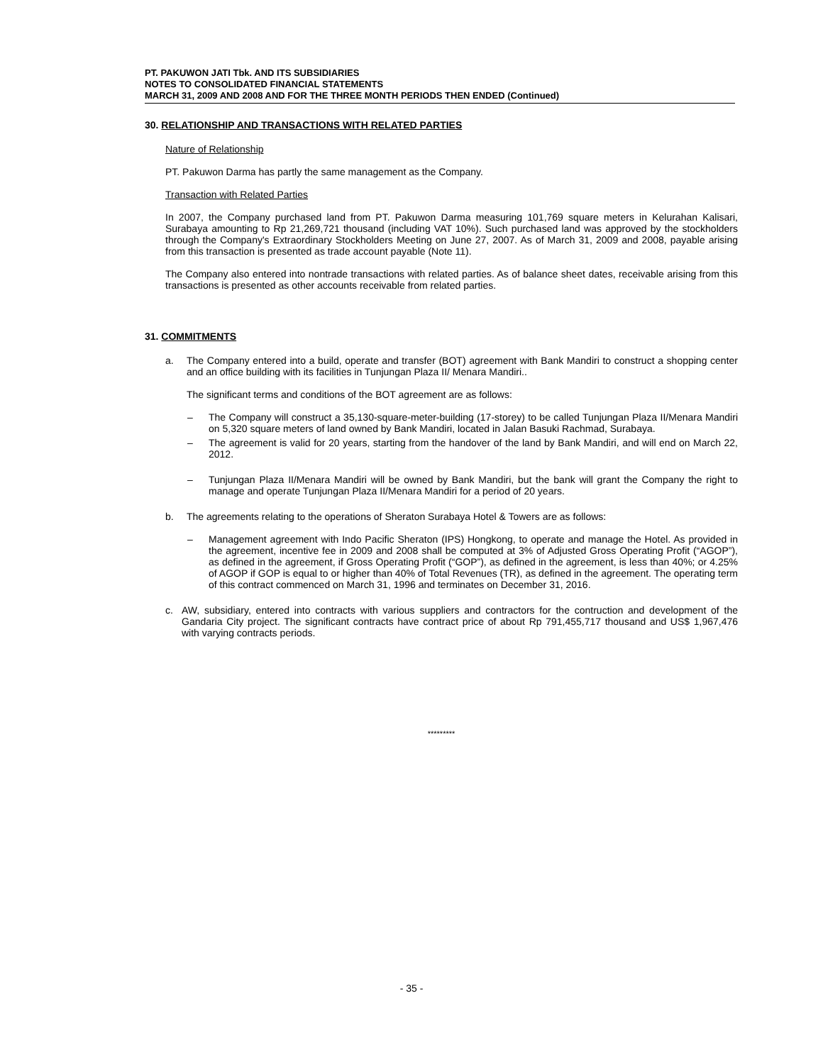PT. PAKUWON JATI Tbk. AND ITS SUBSIDIARIES
NOTES TO CONSOLIDATED FINANCIAL STATEMENTS
MARCH 31, 2009 AND 2008 AND FOR THE THREE MONTH PERIODS THEN ENDED (Continued)
30. RELATIONSHIP AND TRANSACTIONS WITH RELATED PARTIES
Nature of Relationship
PT. Pakuwon Darma has partly the same management as the Company.
Transaction with Related Parties
In 2007, the Company purchased land from PT. Pakuwon Darma measuring 101,769 square meters in Kelurahan Kalisari, Surabaya amounting to Rp 21,269,721 thousand (including VAT 10%). Such purchased land was approved by the stockholders through the Company's Extraordinary Stockholders Meeting on June 27, 2007. As of March 31, 2009 and 2008, payable arising from this transaction is presented as trade account payable (Note 11).
The Company also entered into nontrade transactions with related parties. As of balance sheet dates, receivable arising from this transactions is presented as other accounts receivable from related parties.
31. COMMITMENTS
a. The Company entered into a build, operate and transfer (BOT) agreement with Bank Mandiri to construct a shopping center and an office building with its facilities in Tunjungan Plaza II/ Menara Mandiri..
The significant terms and conditions of the BOT agreement are as follows:
– The Company will construct a 35,130-square-meter-building (17-storey) to be called Tunjungan Plaza II/Menara Mandiri on 5,320 square meters of land owned by Bank Mandiri, located in Jalan Basuki Rachmad, Surabaya.
– The agreement is valid for 20 years, starting from the handover of the land by Bank Mandiri, and will end on March 22, 2012.
– Tunjungan Plaza II/Menara Mandiri will be owned by Bank Mandiri, but the bank will grant the Company the right to manage and operate Tunjungan Plaza II/Menara Mandiri for a period of 20 years.
b. The agreements relating to the operations of Sheraton Surabaya Hotel & Towers are as follows:
– Management agreement with Indo Pacific Sheraton (IPS) Hongkong, to operate and manage the Hotel. As provided in the agreement, incentive fee in 2009 and 2008 shall be computed at 3% of Adjusted Gross Operating Profit (“AGOP”), as defined in the agreement, if Gross Operating Profit (“GOP”), as defined in the agreement, is less than 40%; or 4.25% of AGOP if GOP is equal to or higher than 40% of Total Revenues (TR), as defined in the agreement. The operating term of this contract commenced on March 31, 1996 and terminates on December 31, 2016.
c. AW, subsidiary, entered into contracts with various suppliers and contractors for the contruction and development of the Gandaria City project. The significant contracts have contract price of about Rp 791,455,717 thousand and US$ 1,967,476 with varying contracts periods.
*********
- 35 -